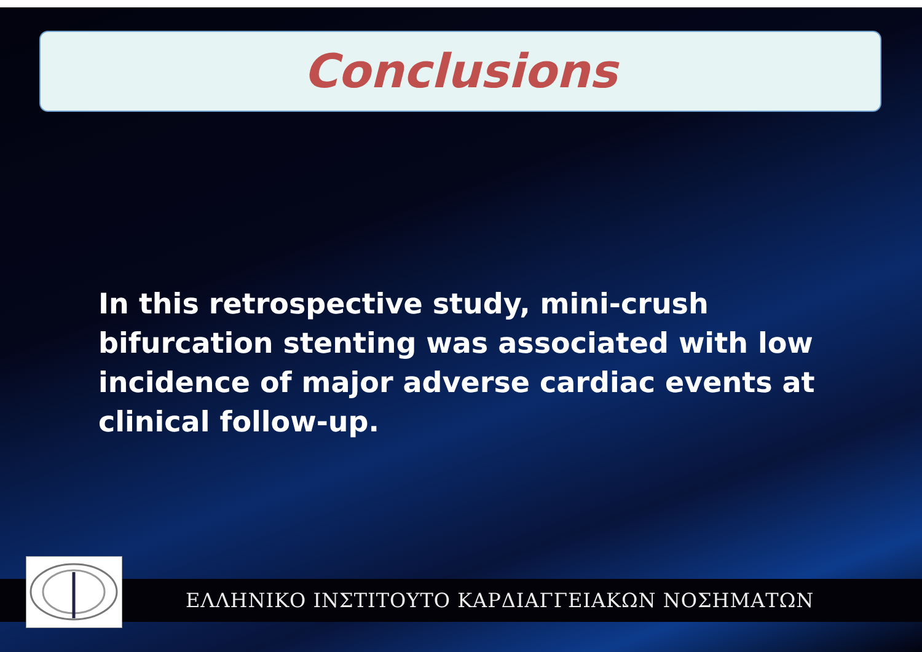Conclusions
In this retrospective study, mini-crush bifurcation stenting was associated with low incidence of major adverse cardiac events at clinical follow-up.
ΕΛΛΗΝΙΚΟ ΙΝΣΤΙΤΟΥΤΟ ΚΑΡΔΙΑΓΓΕΙΑΚΩΝ ΝΟΣΗΜΑΤΩΝ